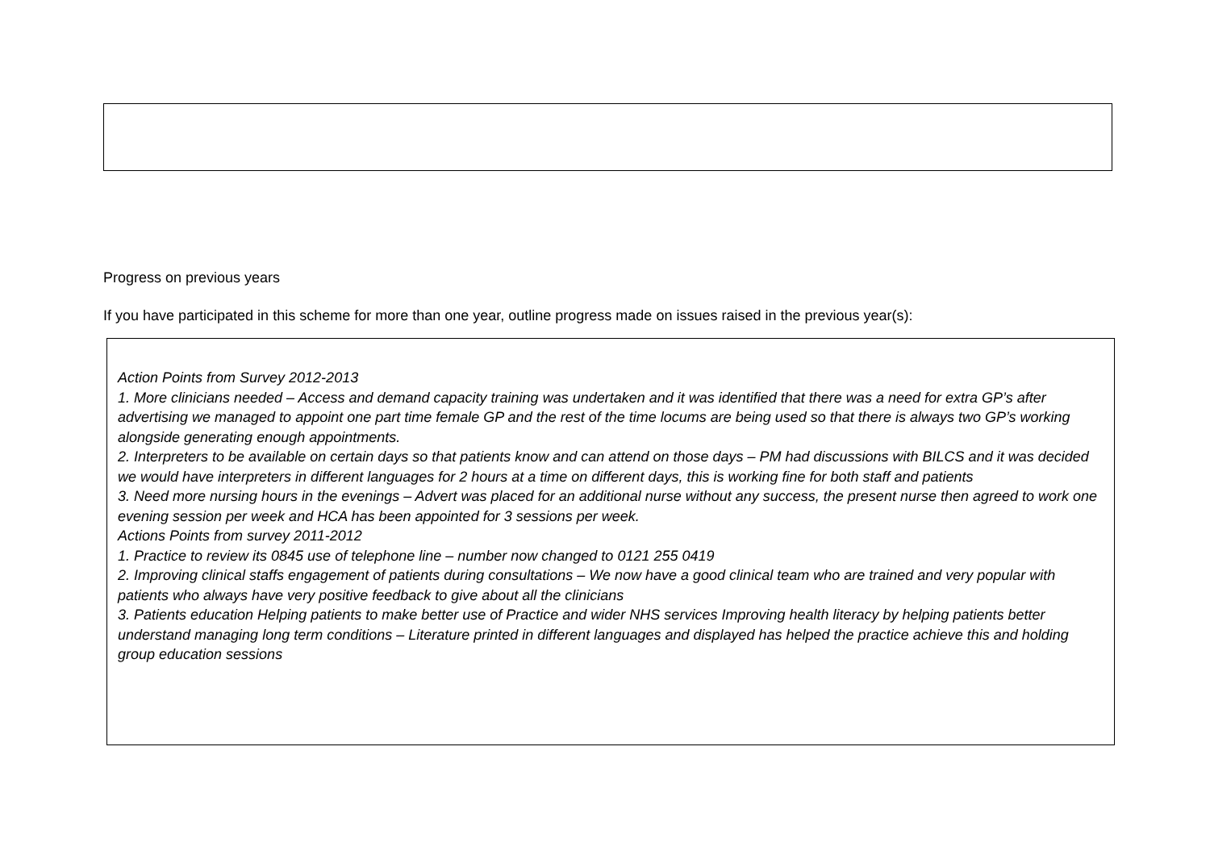Progress on previous years
If you have participated in this scheme for more than one year, outline progress made on issues raised in the previous year(s):
Action Points from Survey 2012-2013
1. More clinicians needed – Access and demand capacity training was undertaken and it was identified that there was a need for extra GP’s after advertising we managed to appoint one part time female GP and the rest of the time locums are being used so that there is always two GP’s working alongside generating enough appointments.
2. Interpreters to be available on certain days so that patients know and can attend on those days – PM had discussions with BILCS and it was decided we would have interpreters in different languages for 2 hours at a time on different days, this is working fine for both staff and patients
3. Need more nursing hours in the evenings – Advert was placed for an additional nurse without any success, the present nurse then agreed to work one evening session per week and HCA has been appointed for 3 sessions per week.
Actions Points from survey 2011-2012
1. Practice to review its 0845 use of telephone line – number now changed to 0121 255 0419
2. Improving clinical staffs engagement of patients during consultations – We now have a good clinical team who are trained and very popular with patients who always have very positive feedback to give about all the clinicians
3. Patients education Helping patients to make better use of Practice and wider NHS services Improving health literacy by helping patients better understand managing long term conditions – Literature printed in different languages and displayed has helped the practice achieve this and holding group education sessions